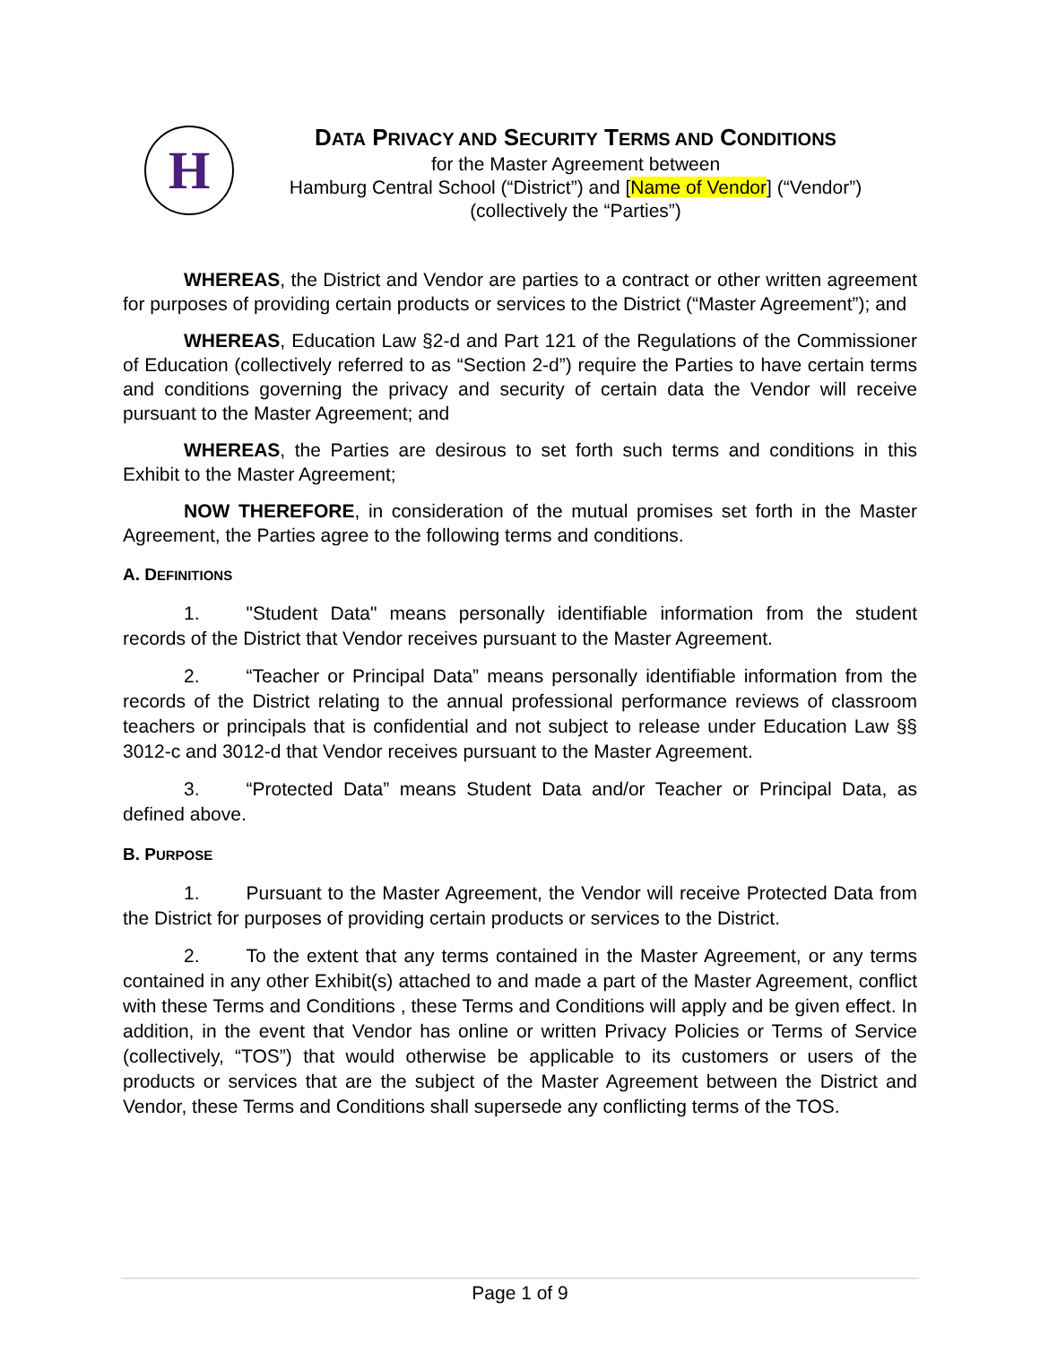H
DATA PRIVACY AND SECURITY TERMS AND CONDITIONS
for the Master Agreement between
Hamburg Central School (“District”) and [Name of Vendor] (“Vendor”)
(collectively the “Parties”)
WHEREAS, the District and Vendor are parties to a contract or other written agreement for purposes of providing certain products or services to the District (“Master Agreement”); and
WHEREAS, Education Law §2-d and Part 121 of the Regulations of the Commissioner of Education (collectively referred to as “Section 2-d”) require the Parties to have certain terms and conditions governing the privacy and security of certain data the Vendor will receive pursuant to the Master Agreement; and
WHEREAS, the Parties are desirous to set forth such terms and conditions in this Exhibit to the Master Agreement;
NOW THEREFORE, in consideration of the mutual promises set forth in the Master Agreement, the Parties agree to the following terms and conditions.
A. DEFINITIONS
1. "Student Data" means personally identifiable information from the student records of the District that Vendor receives pursuant to the Master Agreement.
2. “Teacher or Principal Data” means personally identifiable information from the records of the District relating to the annual professional performance reviews of classroom teachers or principals that is confidential and not subject to release under Education Law §§ 3012-c and 3012-d that Vendor receives pursuant to the Master Agreement.
3. “Protected Data” means Student Data and/or Teacher or Principal Data, as defined above.
B. PURPOSE
1. Pursuant to the Master Agreement, the Vendor will receive Protected Data from the District for purposes of providing certain products or services to the District.
2. To the extent that any terms contained in the Master Agreement, or any terms contained in any other Exhibit(s) attached to and made a part of the Master Agreement, conflict with these Terms and Conditions , these Terms and Conditions will apply and be given effect. In addition, in the event that Vendor has online or written Privacy Policies or Terms of Service (collectively, “TOS”) that would otherwise be applicable to its customers or users of the products or services that are the subject of the Master Agreement between the District and Vendor, these Terms and Conditions shall supersede any conflicting terms of the TOS.
Page 1 of 9